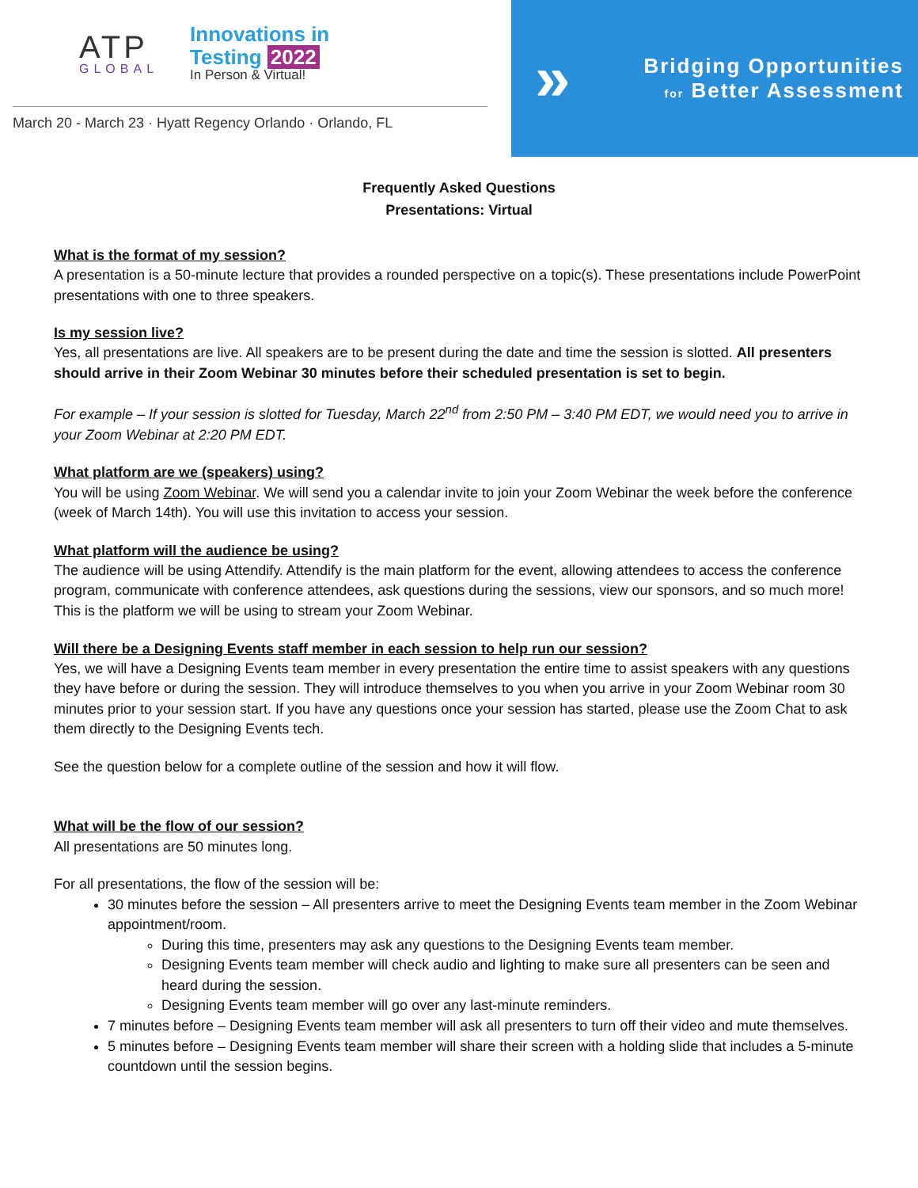ATP
GLOBAL
Innovations in
Testing 2022
In Person & Virtual!
March 20 - March 23 · Hyatt Regency Orlando · Orlando, FL
»
Bridging Opportunities
for Better Assessment
Frequently Asked Questions
Presentations: Virtual
What is the format of my session?
A presentation is a 50-minute lecture that provides a rounded perspective on a topic(s). These presentations include PowerPoint presentations with one to three speakers.
Is my session live?
Yes, all presentations are live. All speakers are to be present during the date and time the session is slotted. All presenters should arrive in their Zoom Webinar 30 minutes before their scheduled presentation is set to begin.
For example – If your session is slotted for Tuesday, March 22<sup>nd</sup> from 2:50 PM – 3:40 PM EDT, we would need you to arrive in your Zoom Webinar at 2:20 PM EDT.
What platform are we (speakers) using?
You will be using Zoom Webinar. We will send you a calendar invite to join your Zoom Webinar the week before the conference (week of March 14th). You will use this invitation to access your session.
What platform will the audience be using?
The audience will be using Attendify. Attendify is the main platform for the event, allowing attendees to access the conference program, communicate with conference attendees, ask questions during the sessions, view our sponsors, and so much more! This is the platform we will be using to stream your Zoom Webinar.
Will there be a Designing Events staff member in each session to help run our session?
Yes, we will have a Designing Events team member in every presentation the entire time to assist speakers with any questions they have before or during the session. They will introduce themselves to you when you arrive in your Zoom Webinar room 30 minutes prior to your session start. If you have any questions once your session has started, please use the Zoom Chat to ask them directly to the Designing Events tech.
See the question below for a complete outline of the session and how it will flow.
What will be the flow of our session?
All presentations are 50 minutes long.
For all presentations, the flow of the session will be:
30 minutes before the session – All presenters arrive to meet the Designing Events team member in the Zoom Webinar appointment/room.
During this time, presenters may ask any questions to the Designing Events team member.
Designing Events team member will check audio and lighting to make sure all presenters can be seen and heard during the session.
Designing Events team member will go over any last-minute reminders.
7 minutes before – Designing Events team member will ask all presenters to turn off their video and mute themselves.
5 minutes before – Designing Events team member will share their screen with a holding slide that includes a 5-minute countdown until the session begins.